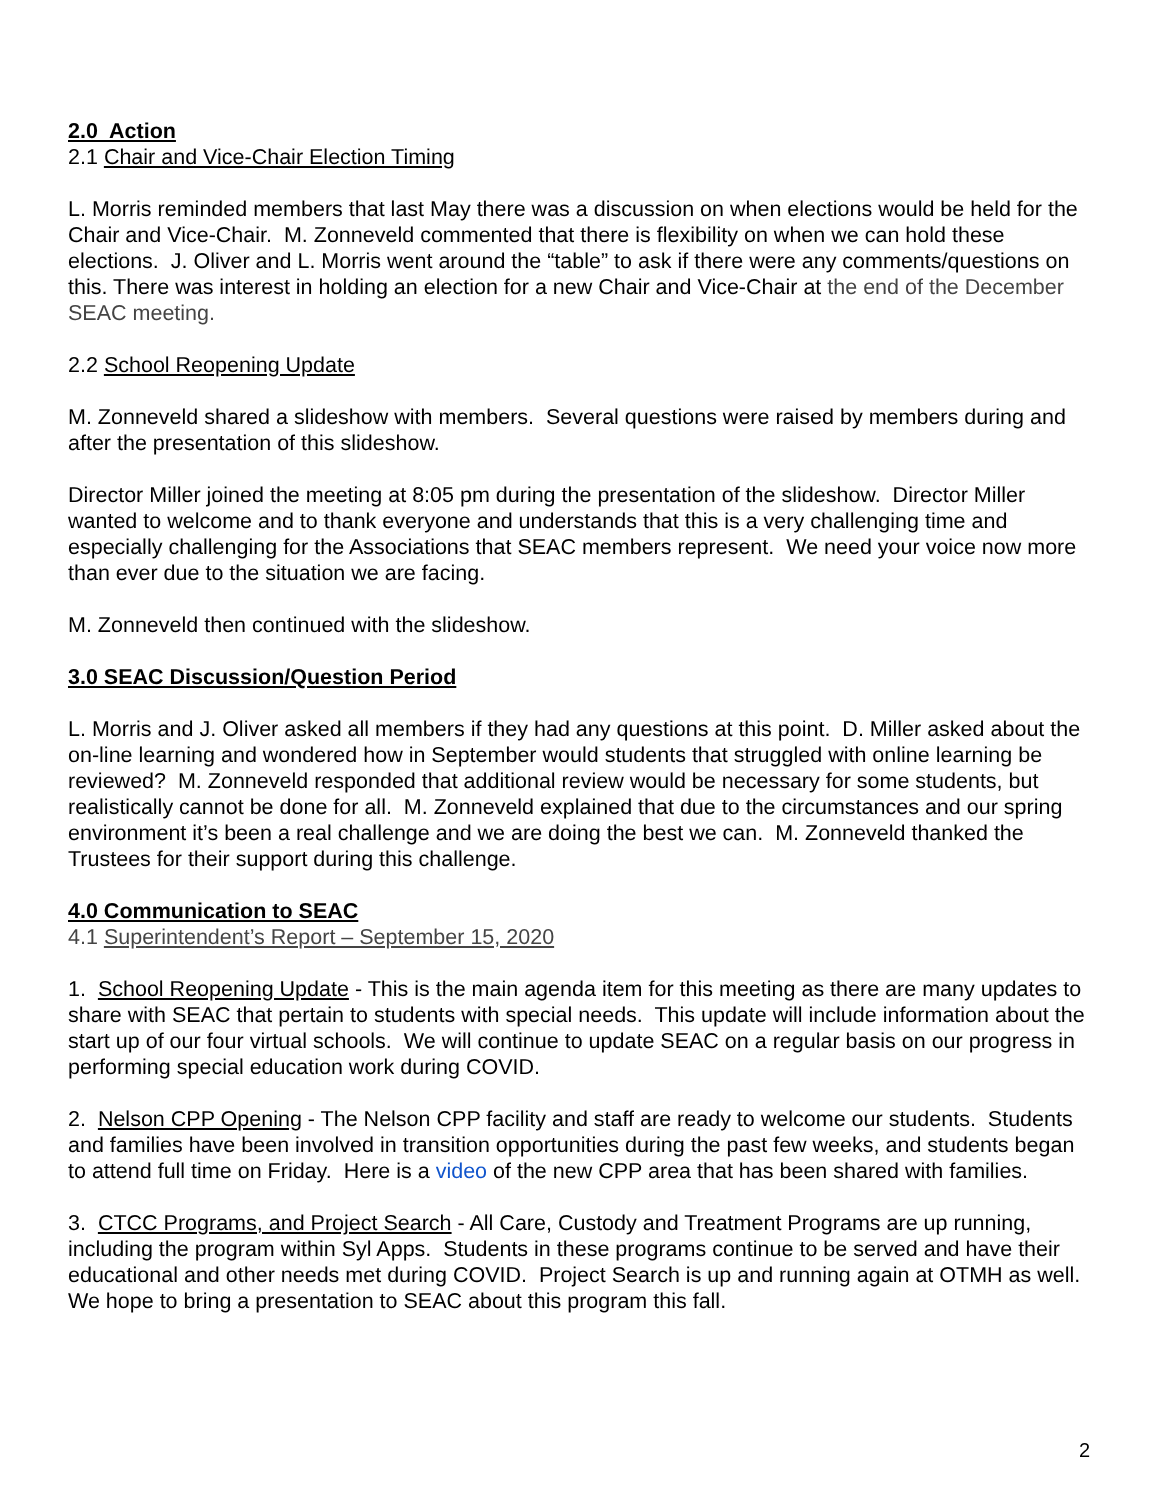2.0 Action
2.1 Chair and Vice-Chair Election Timing
L. Morris reminded members that last May there was a discussion on when elections would be held for the Chair and Vice-Chair. M. Zonneveld commented that there is flexibility on when we can hold these elections. J. Oliver and L. Morris went around the “table” to ask if there were any comments/questions on this. There was interest in holding an election for a new Chair and Vice-Chair at the end of the December SEAC meeting.
2.2 School Reopening Update
M. Zonneveld shared a slideshow with members. Several questions were raised by members during and after the presentation of this slideshow.
Director Miller joined the meeting at 8:05 pm during the presentation of the slideshow. Director Miller wanted to welcome and to thank everyone and understands that this is a very challenging time and especially challenging for the Associations that SEAC members represent. We need your voice now more than ever due to the situation we are facing.
M. Zonneveld then continued with the slideshow.
3.0 SEAC Discussion/Question Period
L. Morris and J. Oliver asked all members if they had any questions at this point. D. Miller asked about the on-line learning and wondered how in September would students that struggled with online learning be reviewed? M. Zonneveld responded that additional review would be necessary for some students, but realistically cannot be done for all. M. Zonneveld explained that due to the circumstances and our spring environment it’s been a real challenge and we are doing the best we can. M. Zonneveld thanked the Trustees for their support during this challenge.
4.0 Communication to SEAC
4.1 Superintendent’s Report – September 15, 2020
1. School Reopening Update - This is the main agenda item for this meeting as there are many updates to share with SEAC that pertain to students with special needs. This update will include information about the start up of our four virtual schools. We will continue to update SEAC on a regular basis on our progress in performing special education work during COVID.
2. Nelson CPP Opening - The Nelson CPP facility and staff are ready to welcome our students. Students and families have been involved in transition opportunities during the past few weeks, and students began to attend full time on Friday. Here is a video of the new CPP area that has been shared with families.
3. CTCC Programs, and Project Search - All Care, Custody and Treatment Programs are up running, including the program within Syl Apps. Students in these programs continue to be served and have their educational and other needs met during COVID. Project Search is up and running again at OTMH as well. We hope to bring a presentation to SEAC about this program this fall.
2